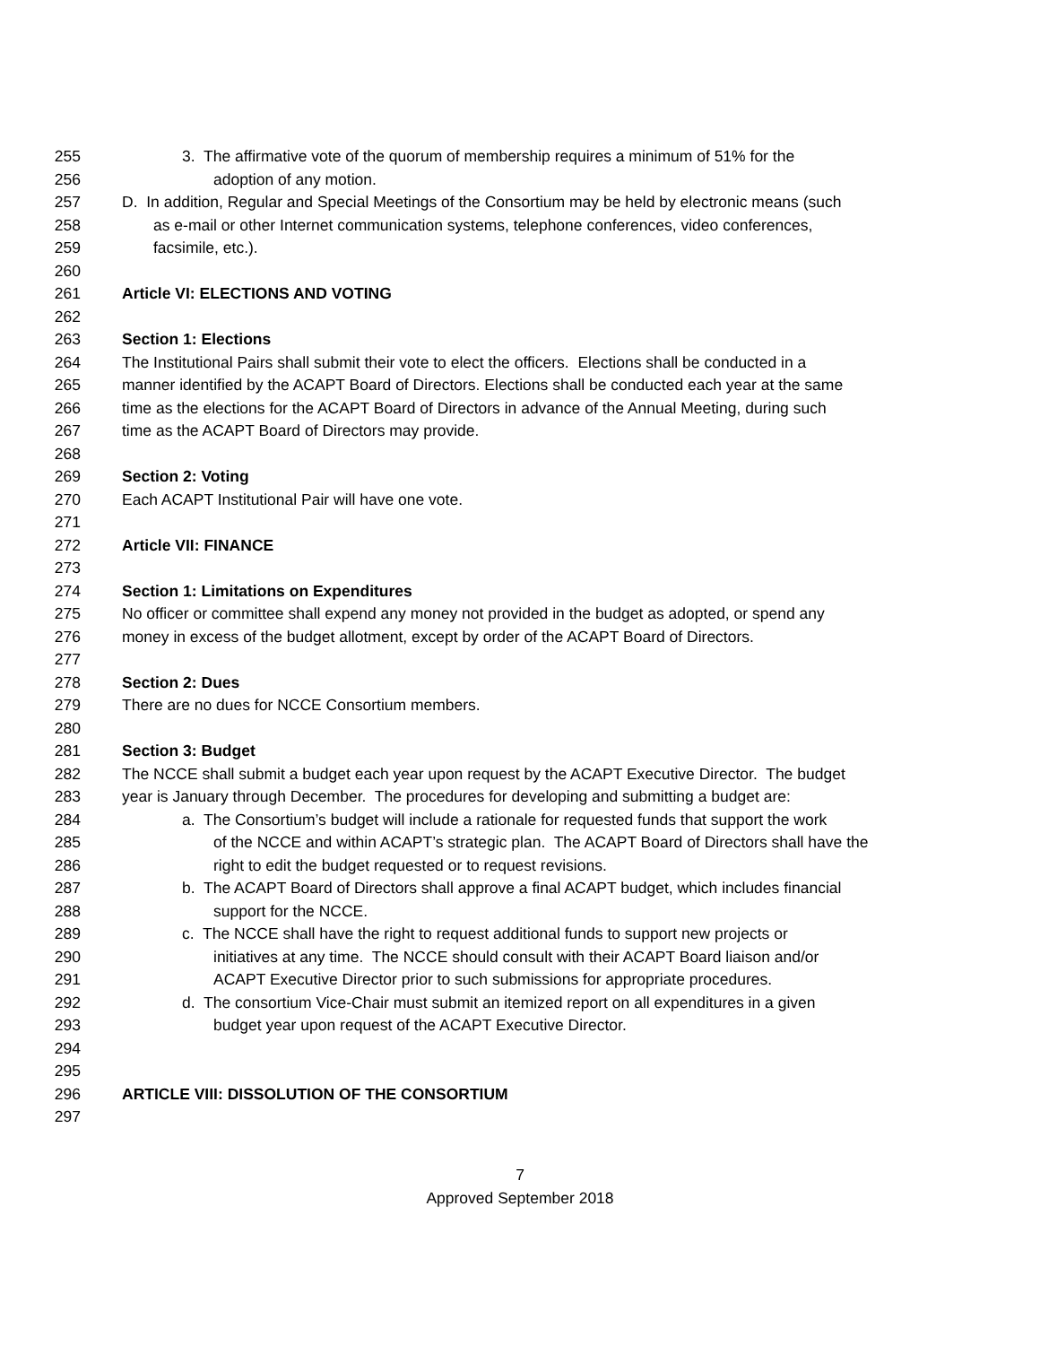255 3. The affirmative vote of the quorum of membership requires a minimum of 51% for the
256 adoption of any motion.
257 D. In addition, Regular and Special Meetings of the Consortium may be held by electronic means (such
258 as e-mail or other Internet communication systems, telephone conferences, video conferences,
259 facsimile, etc.).
260
261 Article VI: ELECTIONS AND VOTING
262
263 Section 1: Elections
264 The Institutional Pairs shall submit their vote to elect the officers. Elections shall be conducted in a
265 manner identified by the ACAPT Board of Directors. Elections shall be conducted each year at the same
266 time as the elections for the ACAPT Board of Directors in advance of the Annual Meeting, during such
267 time as the ACAPT Board of Directors may provide.
268
269 Section 2: Voting
270 Each ACAPT Institutional Pair will have one vote.
271
272 Article VII: FINANCE
273
274 Section 1: Limitations on Expenditures
275 No officer or committee shall expend any money not provided in the budget as adopted, or spend any
276 money in excess of the budget allotment, except by order of the ACAPT Board of Directors.
277
278 Section 2: Dues
279 There are no dues for NCCE Consortium members.
280
281 Section 3: Budget
282 The NCCE shall submit a budget each year upon request by the ACAPT Executive Director. The budget
283 year is January through December. The procedures for developing and submitting a budget are:
284 a. The Consortium’s budget will include a rationale for requested funds that support the work
285 of the NCCE and within ACAPT’s strategic plan. The ACAPT Board of Directors shall have the
286 right to edit the budget requested or to request revisions.
287 b. The ACAPT Board of Directors shall approve a final ACAPT budget, which includes financial
288 support for the NCCE.
289 c. The NCCE shall have the right to request additional funds to support new projects or
290 initiatives at any time. The NCCE should consult with their ACAPT Board liaison and/or
291 ACAPT Executive Director prior to such submissions for appropriate procedures.
292 d. The consortium Vice-Chair must submit an itemized report on all expenditures in a given
293 budget year upon request of the ACAPT Executive Director.
294
295
296 ARTICLE VIII: DISSOLUTION OF THE CONSORTIUM
297
7
Approved September 2018